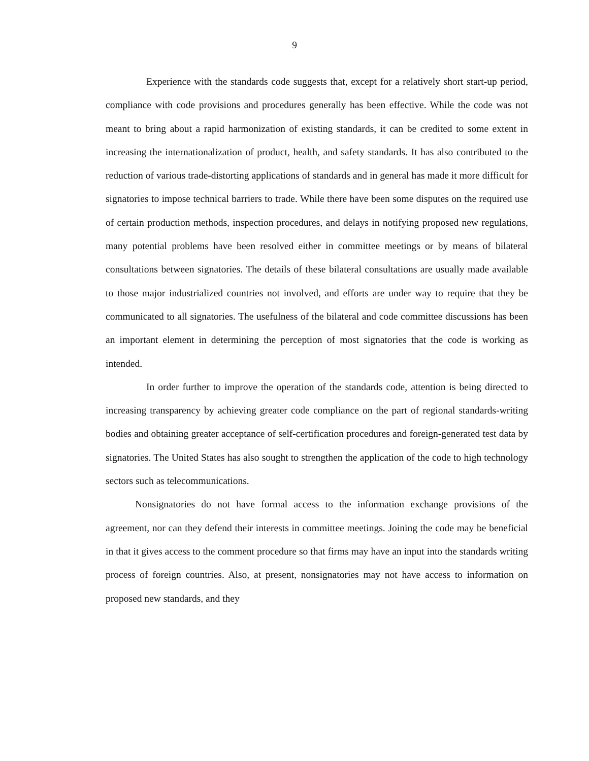9
Experience with the standards code suggests that, except for a relatively short start-up period, compliance with code provisions and procedures generally has been effective. While the code was not meant to bring about a rapid harmonization of existing standards, it can be credited to some extent in increasing the internationalization of product, health, and safety standards. It has also contributed to the reduction of various trade-distorting applications of standards and in general has made it more difficult for signatories to impose technical barriers to trade. While there have been some disputes on the required use of certain production methods, inspection procedures, and delays in notifying proposed new regulations, many potential problems have been resolved either in committee meetings or by means of bilateral consultations between signatories. The details of these bilateral consultations are usually made available to those major industrialized countries not involved, and efforts are under way to require that they be communicated to all signatories. The usefulness of the bilateral and code committee discussions has been an important element in determining the perception of most signatories that the code is working as intended.
In order further to improve the operation of the standards code, attention is being directed to increasing transparency by achieving greater code compliance on the part of regional standards-writing bodies and obtaining greater acceptance of self-certification procedures and foreign-generated test data by signatories. The United States has also sought to strengthen the application of the code to high technology sectors such as telecommunications.
Nonsignatories do not have formal access to the information exchange provisions of the agreement, nor can they defend their interests in committee meetings. Joining the code may be beneficial in that it gives access to the comment procedure so that firms may have an input into the standards writing process of foreign countries. Also, at present, nonsignatories may not have access to information on proposed new standards, and they